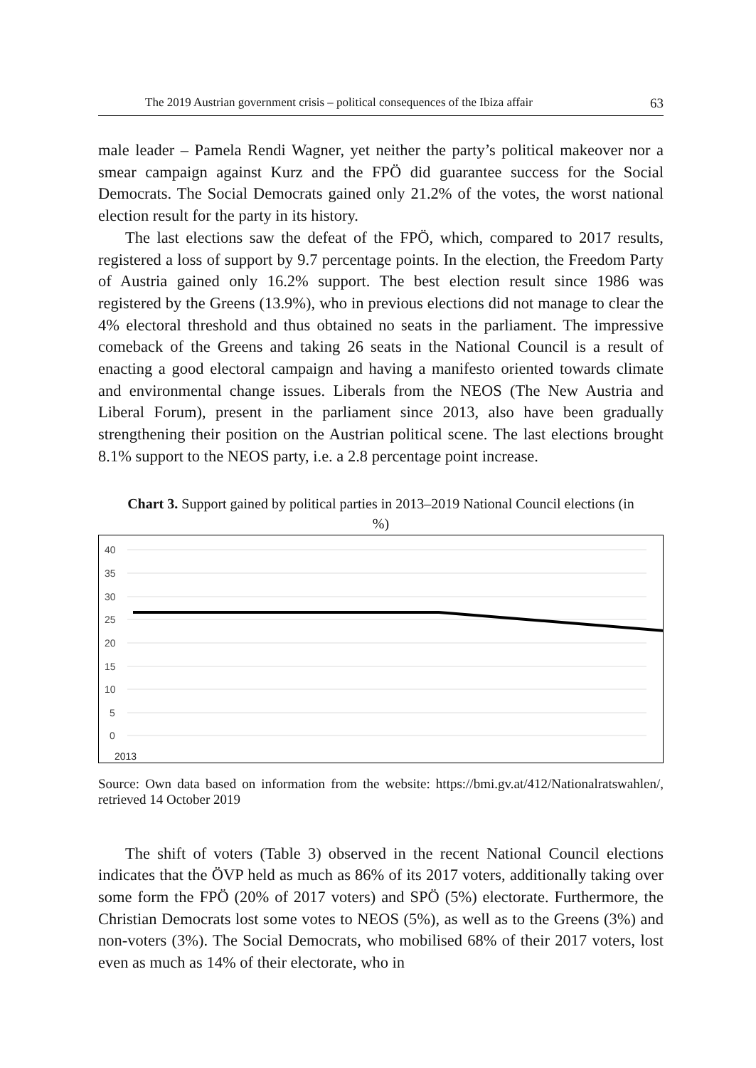The 2019 Austrian government crisis – political consequences of the Ibiza affair 63
male leader – Pamela Rendi Wagner, yet neither the party’s political makeover nor a smear campaign against Kurz and the FPÖ did guarantee success for the Social Democrats. The Social Democrats gained only 21.2% of the votes, the worst national election result for the party in its history.
The last elections saw the defeat of the FPÖ, which, compared to 2017 results, registered a loss of support by 9.7 percentage points. In the election, the Freedom Party of Austria gained only 16.2% support. The best election result since 1986 was registered by the Greens (13.9%), who in previous elections did not manage to clear the 4% electoral threshold and thus obtained no seats in the parliament. The impressive comeback of the Greens and taking 26 seats in the National Council is a result of enacting a good electoral campaign and having a manifesto oriented towards climate and environmental change issues. Liberals from the NEOS (The New Austria and Liberal Forum), present in the parliament since 2013, also have been gradually strengthening their position on the Austrian political scene. The last elections brought 8.1% support to the NEOS party, i.e. a 2.8 percentage point increase.
Chart 3. Support gained by political parties in 2013–2019 National Council elections (in %)
40
35
30
25
20
15
10
5
0
2013
Source: Own data based on information from the website: https://bmi.gv.at/412/Nationalratswahlen/, retrieved 14 October 2019
The shift of voters (Table 3) observed in the recent National Council elections indicates that the ÖVP held as much as 86% of its 2017 voters, additionally taking over some form the FPÖ (20% of 2017 voters) and SPÖ (5%) electorate. Furthermore, the Christian Democrats lost some votes to NEOS (5%), as well as to the Greens (3%) and non-voters (3%). The Social Democrats, who mobilised 68% of their 2017 voters, lost even as much as 14% of their electorate, who in